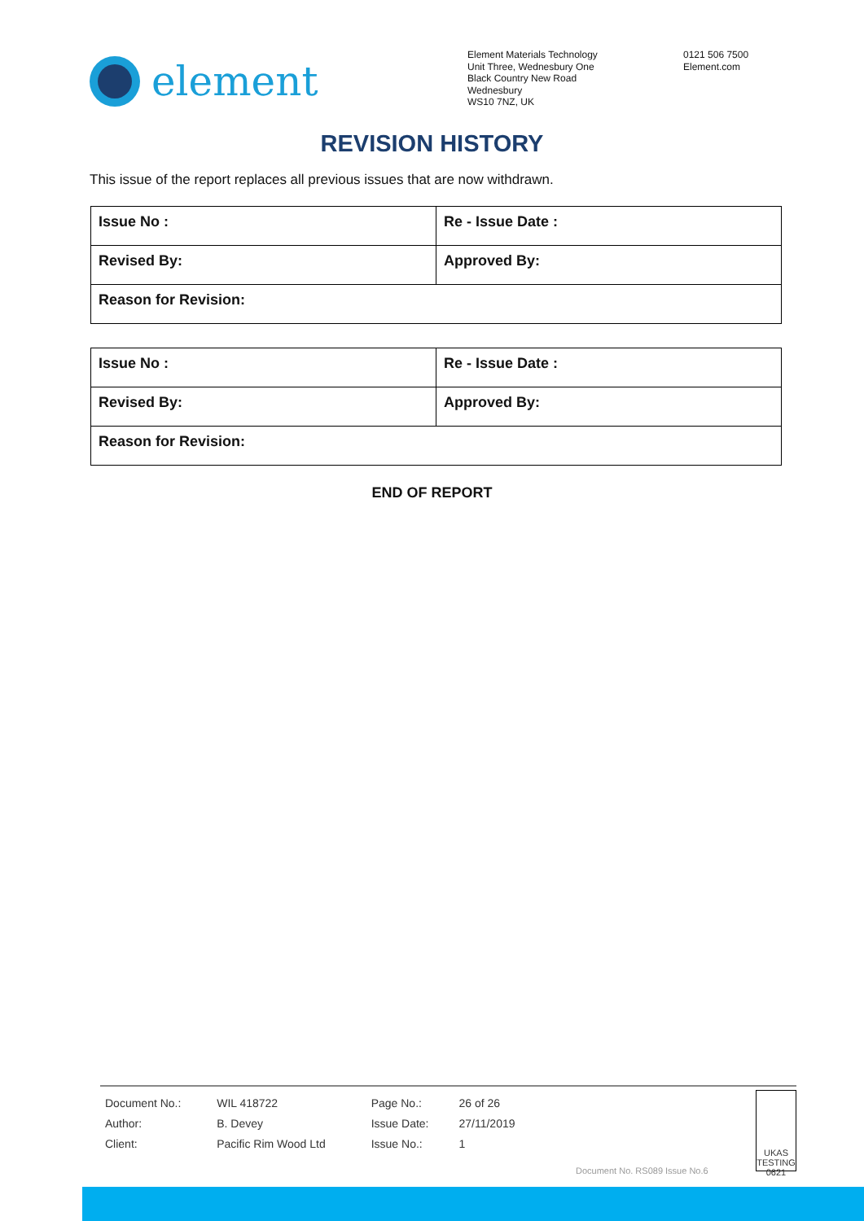element
Element Materials Technology
Unit Three, Wednesbury One
Black Country New Road
Wednesbury
WS10 7NZ, UK
0121 506 7500
Element.com
REVISION HISTORY
This issue of the report replaces all previous issues that are now withdrawn.
| Issue No : | Re - Issue Date : |
| Revised By: | Approved By: |
| Reason for Revision: | |
| Issue No : | Re - Issue Date : |
| Revised By: | Approved By: |
| Reason for Revision: | |
END OF REPORT
| Document No.: | WIL 418722 | Page No.: | 26 of 26 |
| Author: | B. Devey | Issue Date: | 27/11/2019 |
| Client: | Pacific Rim Wood Ltd | Issue No.: | 1 |
Document No. RS089 Issue No.6
UKAS TESTING 0621